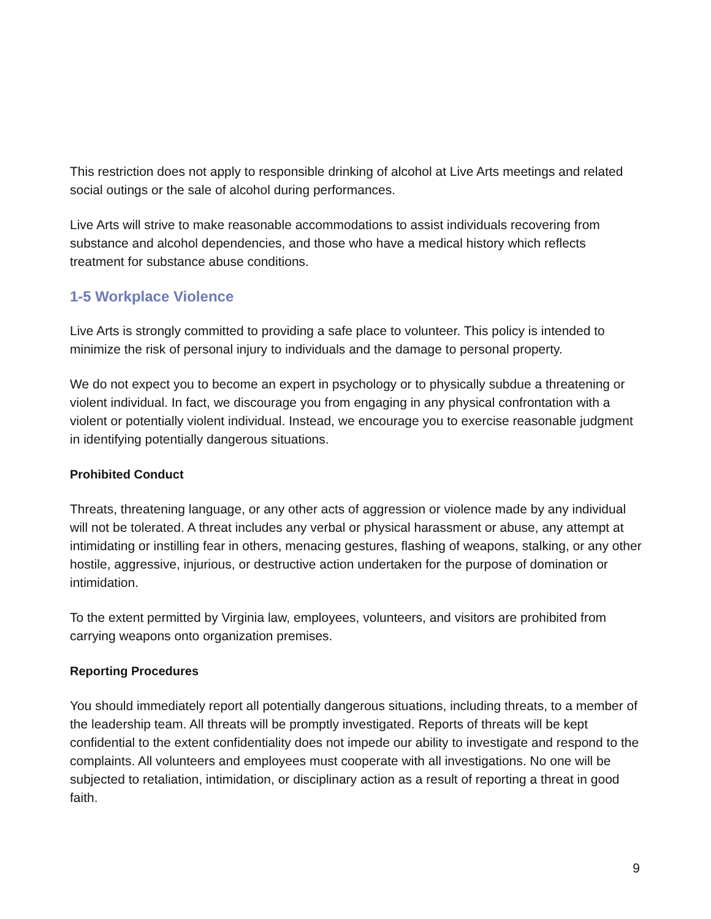This restriction does not apply to responsible drinking of alcohol at Live Arts meetings and related social outings or the sale of alcohol during performances.
Live Arts will strive to make reasonable accommodations to assist individuals recovering from substance and alcohol dependencies, and those who have a medical history which reflects treatment for substance abuse conditions.
1-5 Workplace Violence
Live Arts is strongly committed to providing a safe place to volunteer. This policy is intended to minimize the risk of personal injury to individuals and the damage to personal property.
We do not expect you to become an expert in psychology or to physically subdue a threatening or violent individual. In fact, we discourage you from engaging in any physical confrontation with a violent or potentially violent individual. Instead, we encourage you to exercise reasonable judgment in identifying potentially dangerous situations.
Prohibited Conduct
Threats, threatening language, or any other acts of aggression or violence made by any individual will not be tolerated. A threat includes any verbal or physical harassment or abuse, any attempt at intimidating or instilling fear in others, menacing gestures, flashing of weapons, stalking, or any other hostile, aggressive, injurious, or destructive action undertaken for the purpose of domination or intimidation.
To the extent permitted by Virginia law, employees, volunteers, and visitors are prohibited from carrying weapons onto organization premises.
Reporting Procedures
You should immediately report all potentially dangerous situations, including threats, to a member of the leadership team. All threats will be promptly investigated. Reports of threats will be kept confidential to the extent confidentiality does not impede our ability to investigate and respond to the complaints. All volunteers and employees must cooperate with all investigations. No one will be subjected to retaliation, intimidation, or disciplinary action as a result of reporting a threat in good faith.
9